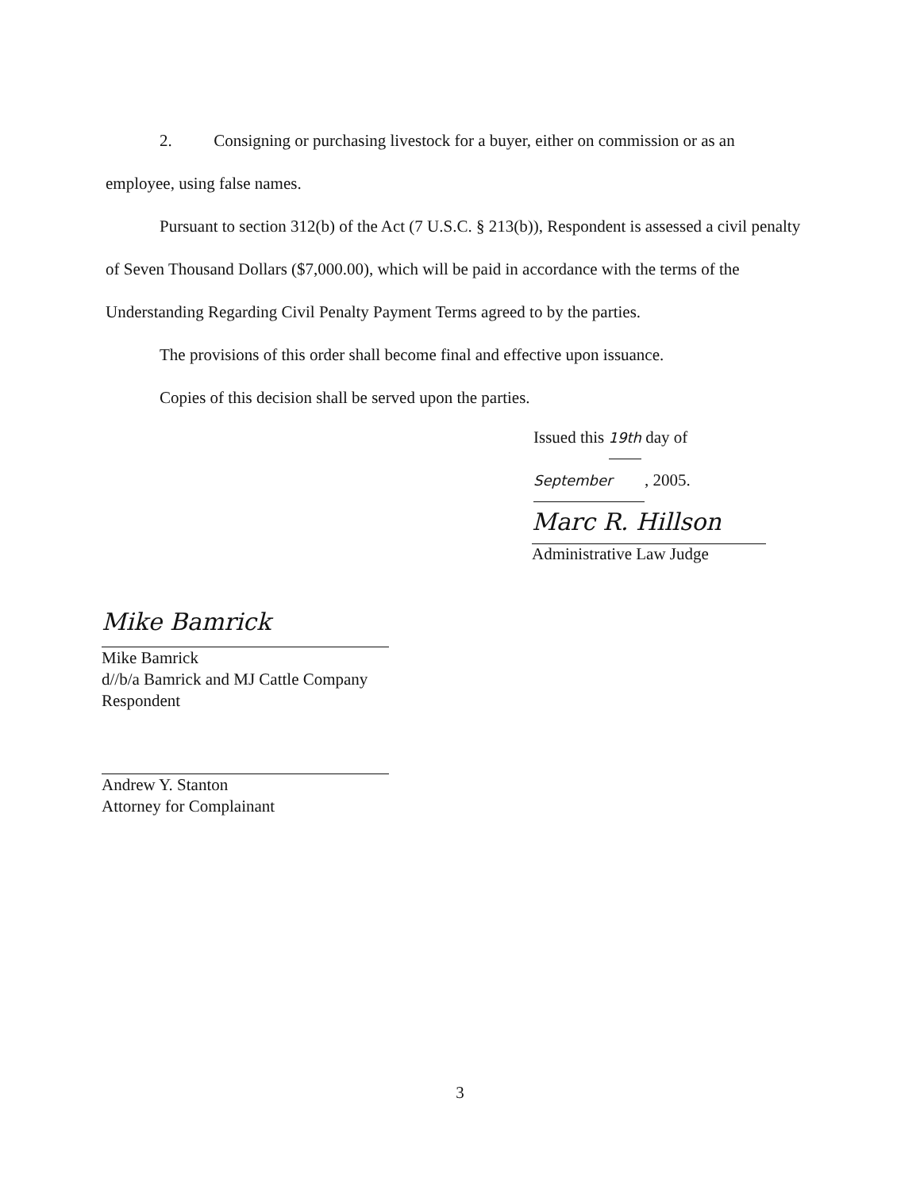2. Consigning or purchasing livestock for a buyer, either on commission or as an employee, using false names.
Pursuant to section 312(b) of the Act (7 U.S.C. § 213(b)), Respondent is assessed a civil penalty of Seven Thousand Dollars ($7,000.00), which will be paid in accordance with the terms of the Understanding Regarding Civil Penalty Payment Terms agreed to by the parties.
The provisions of this order shall become final and effective upon issuance.
Copies of this decision shall be served upon the parties.
Issued this 19th day of
September, 2005.
Marc R. Hillson
Administrative Law Judge
Mike Bamrick
Mike Bamrick
d//b/a Bamrick and MJ Cattle Company
Respondent
Andrew Y. Stanton
Attorney for Complainant
3